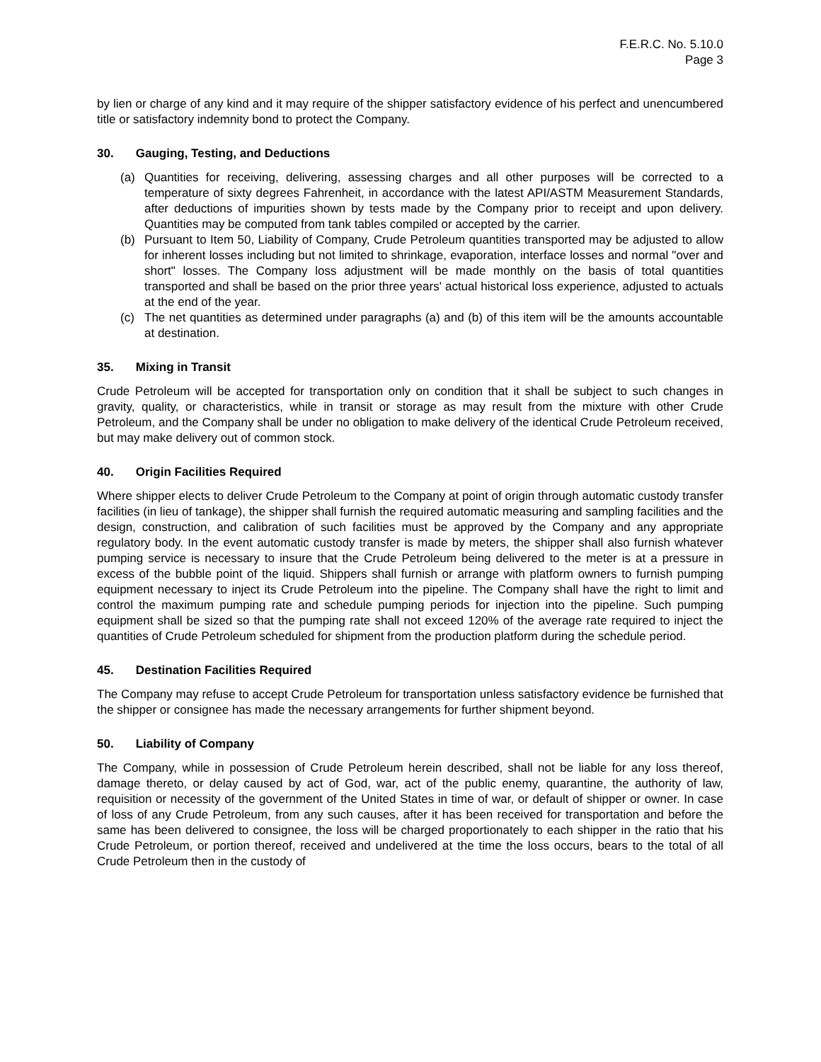F.E.R.C. No. 5.10.0
Page 3
by lien or charge of any kind and it may require of the shipper satisfactory evidence of his perfect and unencumbered title or satisfactory indemnity bond to protect the Company.
30. Gauging, Testing, and Deductions
(a) Quantities for receiving, delivering, assessing charges and all other purposes will be corrected to a temperature of sixty degrees Fahrenheit, in accordance with the latest API/ASTM Measurement Standards, after deductions of impurities shown by tests made by the Company prior to receipt and upon delivery. Quantities may be computed from tank tables compiled or accepted by the carrier.
(b) Pursuant to Item 50, Liability of Company, Crude Petroleum quantities transported may be adjusted to allow for inherent losses including but not limited to shrinkage, evaporation, interface losses and normal "over and short" losses. The Company loss adjustment will be made monthly on the basis of total quantities transported and shall be based on the prior three years' actual historical loss experience, adjusted to actuals at the end of the year.
(c) The net quantities as determined under paragraphs (a) and (b) of this item will be the amounts accountable at destination.
35. Mixing in Transit
Crude Petroleum will be accepted for transportation only on condition that it shall be subject to such changes in gravity, quality, or characteristics, while in transit or storage as may result from the mixture with other Crude Petroleum, and the Company shall be under no obligation to make delivery of the identical Crude Petroleum received, but may make delivery out of common stock.
40. Origin Facilities Required
Where shipper elects to deliver Crude Petroleum to the Company at point of origin through automatic custody transfer facilities (in lieu of tankage), the shipper shall furnish the required automatic measuring and sampling facilities and the design, construction, and calibration of such facilities must be approved by the Company and any appropriate regulatory body. In the event automatic custody transfer is made by meters, the shipper shall also furnish whatever pumping service is necessary to insure that the Crude Petroleum being delivered to the meter is at a pressure in excess of the bubble point of the liquid. Shippers shall furnish or arrange with platform owners to furnish pumping equipment necessary to inject its Crude Petroleum into the pipeline. The Company shall have the right to limit and control the maximum pumping rate and schedule pumping periods for injection into the pipeline. Such pumping equipment shall be sized so that the pumping rate shall not exceed 120% of the average rate required to inject the quantities of Crude Petroleum scheduled for shipment from the production platform during the schedule period.
45. Destination Facilities Required
The Company may refuse to accept Crude Petroleum for transportation unless satisfactory evidence be furnished that the shipper or consignee has made the necessary arrangements for further shipment beyond.
50. Liability of Company
The Company, while in possession of Crude Petroleum herein described, shall not be liable for any loss thereof, damage thereto, or delay caused by act of God, war, act of the public enemy, quarantine, the authority of law, requisition or necessity of the government of the United States in time of war, or default of shipper or owner. In case of loss of any Crude Petroleum, from any such causes, after it has been received for transportation and before the same has been delivered to consignee, the loss will be charged proportionately to each shipper in the ratio that his Crude Petroleum, or portion thereof, received and undelivered at the time the loss occurs, bears to the total of all Crude Petroleum then in the custody of